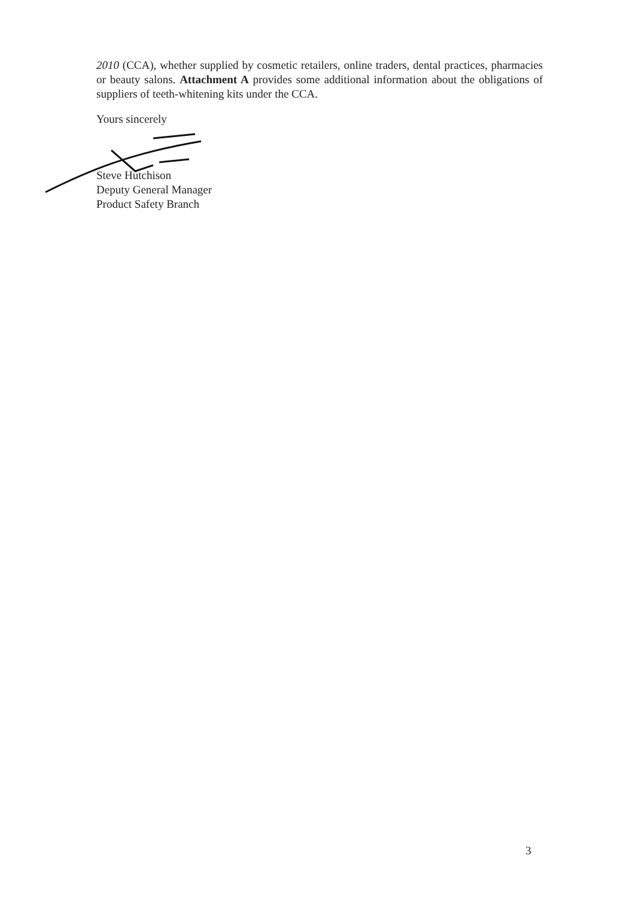2010 (CCA), whether supplied by cosmetic retailers, online traders, dental practices, pharmacies or beauty salons. Attachment A provides some additional information about the obligations of suppliers of teeth-whitening kits under the CCA.
Yours sincerely
Steve Hutchison
Deputy General Manager
Product Safety Branch
3